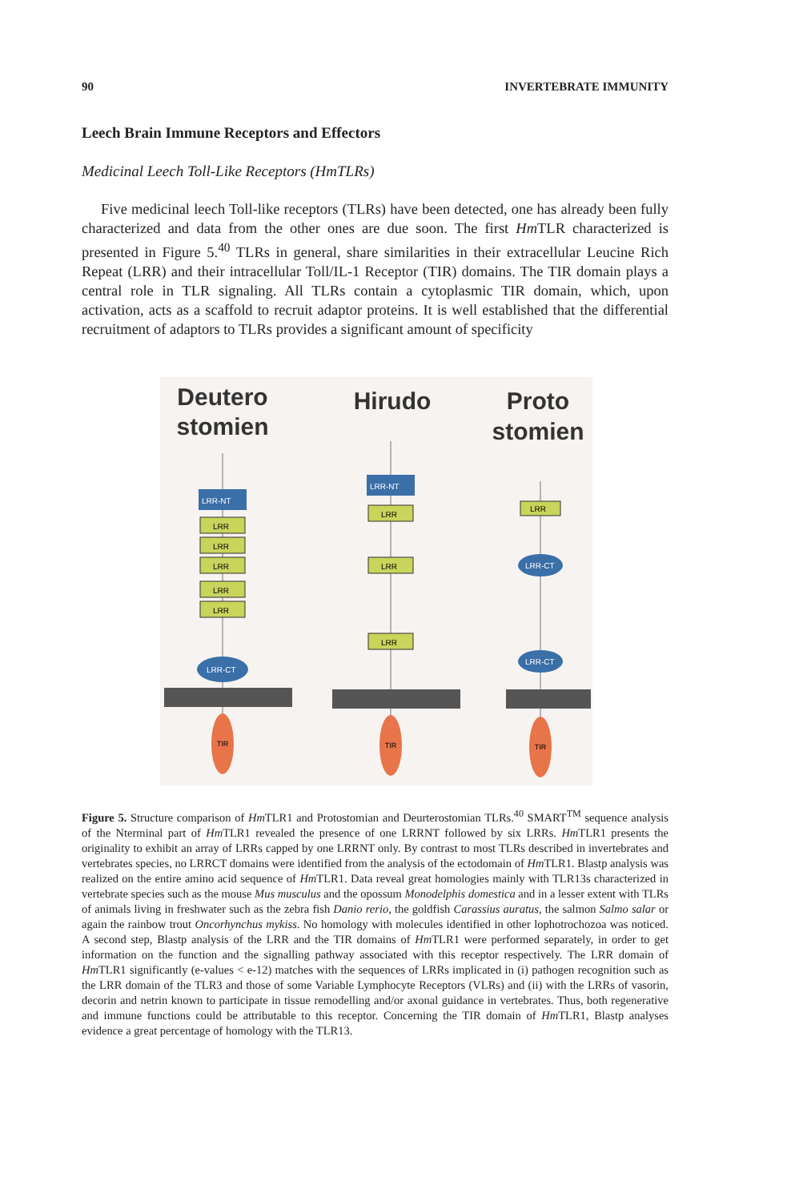90 INVERTEBRATE IMMUNITY
Leech Brain Immune Receptors and Effectors
Medicinal Leech Toll-Like Receptors (HmTLRs)
Five medicinal leech Toll-like receptors (TLRs) have been detected, one has already been fully characterized and data from the other ones are due soon. The first Hm TLR characterized is presented in Figure 5.<sup>40</sup> TLRs in general, share similarities in their extracellular Leucine Rich Repeat (LRR) and their intracellular Toll/IL-1 Receptor (TIR) domains. The TIR domain plays a central role in TLR signaling. All TLRs contain a cytoplasmic TIR domain, which, upon activation, acts as a scaffold to recruit adaptor proteins. It is well established that the differential recruitment of adaptors to TLRs provides a significant amount of specificity
Deutero
stomien
Hirudo
Proto
stomien
LRR-NT
LRR
LRR
LRR
LRR
LRR
LRR-CT
LRR-NT
LRR
LRR
LRR
LRR
LRR-CT
LRR-CT
TIR
TIR
TIR
Figure 5. Structure comparison of Hm TLR1 and Protostomian and Deurterostomian TLRs.<sup>40</sup> SMART<sup>TM</sup> sequence analysis of the Nterminal part of Hm TLR1 revealed the presence of one LRRNT followed by six LRRs. Hm TLR1 presents the originality to exhibit an array of LRRs capped by one LRRNT only. By contrast to most TLRs described in invertebrates and vertebrates species, no LRRCT domains were identified from the analysis of the ectodomain of Hm TLR1. Blastp analysis was realized on the entire amino acid sequence of Hm TLR1. Data reveal great homologies mainly with TLR13s characterized in vertebrate species such as the mouse Mus musculus and the opossum Monodelphis domestica and in a lesser extent with TLRs of animals living in freshwater such as the zebra fish Danio rerio, the goldfish Carassius auratus, the salmon Salmo salar or again the rainbow trout Oncorhynchus mykiss. No homology with molecules identified in other lophotrochozoa was noticed. A second step, Blastp analysis of the LRR and the TIR domains of Hm TLR1 were performed separately, in order to get information on the function and the signalling pathway associated with this receptor respectively. The LRR domain of Hm TLR1 significantly (e-values < e-12) matches with the sequences of LRRs implicated in (i) pathogen recognition such as the LRR domain of the TLR3 and those of some Variable Lymphocyte Receptors (VLRs) and (ii) with the LRRs of vasorin, decorin and netrin known to participate in tissue remodelling and/or axonal guidance in vertebrates. Thus, both regenerative and immune functions could be attributable to this receptor. Concerning the TIR domain of Hm TLR1, Blastp analyses evidence a great percentage of homology with the TLR13.